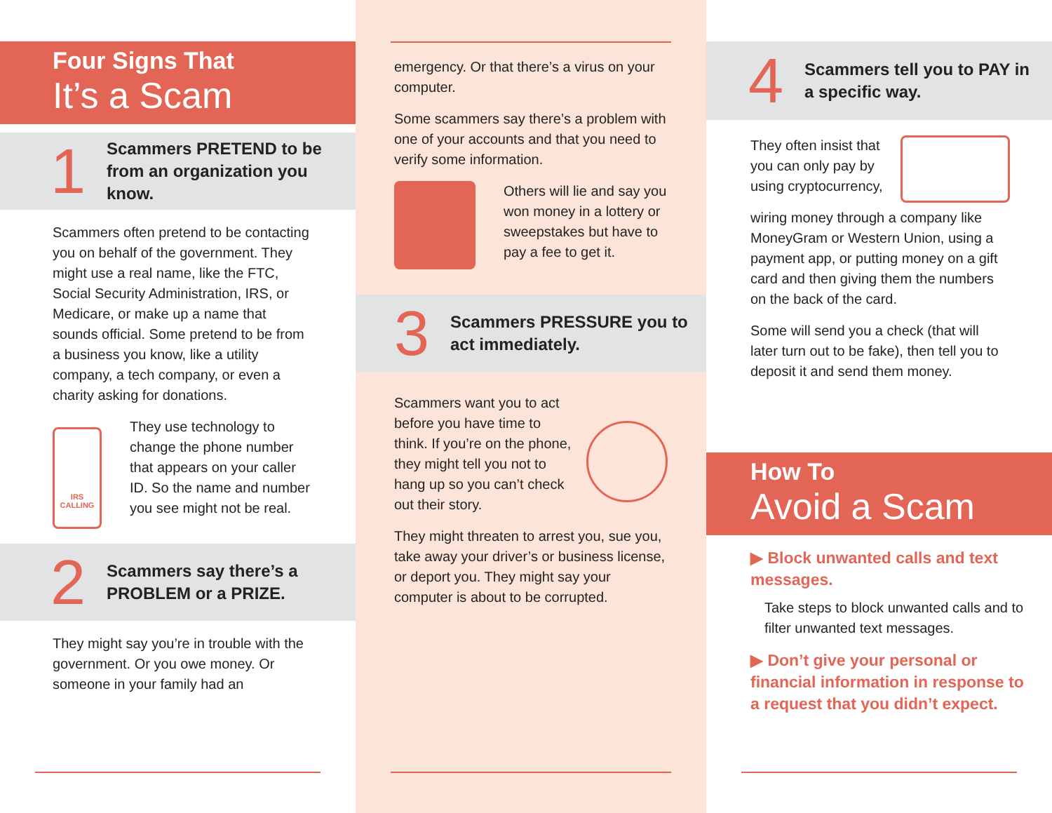Four Signs That
It’s a Scam
1
Scammers PRETEND to be from an organization you know.
Scammers often pretend to be contacting you on behalf of the government. They might use a real name, like the FTC, Social Security Administration, IRS, or Medicare, or make up a name that sounds official. Some pretend to be from a business you know, like a utility company, a tech company, or even a charity asking for donations.
IRS CALLING
They use technology to change the phone number that appears on your caller ID. So the name and number you see might not be real.
2
Scammers say there’s a PROBLEM or a PRIZE.
They might say you’re in trouble with the government. Or you owe money. Or someone in your family had an
emergency. Or that there’s a virus on your computer.
Some scammers say there’s a problem with one of your accounts and that you need to verify some information.
Others will lie and say you won money in a lottery or sweepstakes but have to pay a fee to get it.
3
Scammers PRESSURE you to act immediately.
Scammers want you to act before you have time to think. If you’re on the phone, they might tell you not to hang up so you can’t check out their story.
They might threaten to arrest you, sue you, take away your driver’s or business license, or deport you. They might say your computer is about to be corrupted.
4
Scammers tell you to PAY in a specific way.
They often insist that you can only pay by using cryptocurrency,
wiring money through a company like MoneyGram or Western Union, using a payment app, or putting money on a gift card and then giving them the numbers on the back of the card.
Some will send you a check (that will later turn out to be fake), then tell you to deposit it and send them money.
How To
Avoid a Scam
▶ Block unwanted calls and text messages.
Take steps to block unwanted calls and to filter unwanted text messages.
▶ Don’t give your personal or financial information in response to a request that you didn’t expect.